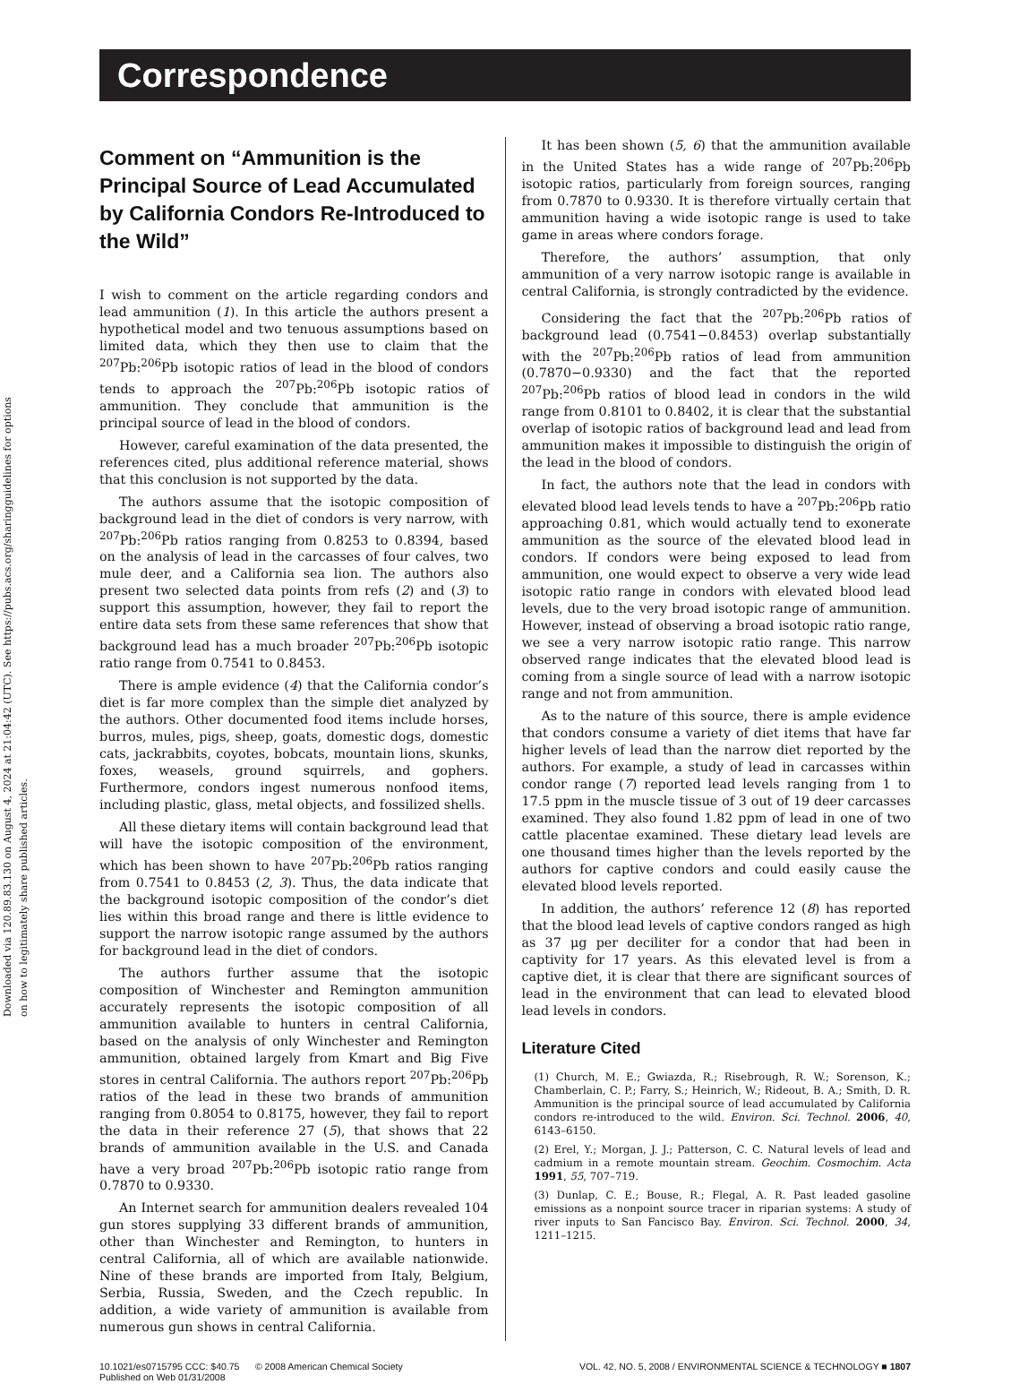Downloaded via 120.89.83.130 on August 4, 2024 at 21:04:42 (UTC). See https://pubs.acs.org/sharingguidelines for options on how to legitimately share published articles.
Correspondence
Comment on “Ammunition is the Principal Source of Lead Accumulated by California Condors Re-Introduced to the Wild”
I wish to comment on the article regarding condors and lead ammunition (1). In this article the authors present a hypothetical model and two tenuous assumptions based on limited data, which they then use to claim that the <sup>207</sup>Pb:<sup>206</sup>Pb isotopic ratios of lead in the blood of condors tends to approach the <sup>207</sup>Pb:<sup>206</sup>Pb isotopic ratios of ammunition. They conclude that ammunition is the principal source of lead in the blood of condors.
However, careful examination of the data presented, the references cited, plus additional reference material, shows that this conclusion is not supported by the data.
The authors assume that the isotopic composition of background lead in the diet of condors is very narrow, with <sup>207</sup>Pb:<sup>206</sup>Pb ratios ranging from 0.8253 to 0.8394, based on the analysis of lead in the carcasses of four calves, two mule deer, and a California sea lion. The authors also present two selected data points from refs (2) and (3) to support this assumption, however, they fail to report the entire data sets from these same references that show that background lead has a much broader <sup>207</sup>Pb:<sup>206</sup>Pb isotopic ratio range from 0.7541 to 0.8453.
There is ample evidence (4) that the California condor’s diet is far more complex than the simple diet analyzed by the authors. Other documented food items include horses, burros, mules, pigs, sheep, goats, domestic dogs, domestic cats, jackrabbits, coyotes, bobcats, mountain lions, skunks, foxes, weasels, ground squirrels, and gophers. Furthermore, condors ingest numerous nonfood items, including plastic, glass, metal objects, and fossilized shells.
All these dietary items will contain background lead that will have the isotopic composition of the environment, which has been shown to have <sup>207</sup>Pb:<sup>206</sup>Pb ratios ranging from 0.7541 to 0.8453 (2, 3). Thus, the data indicate that the background isotopic composition of the condor’s diet lies within this broad range and there is little evidence to support the narrow isotopic range assumed by the authors for background lead in the diet of condors.
The authors further assume that the isotopic composition of Winchester and Remington ammunition accurately represents the isotopic composition of all ammunition available to hunters in central California, based on the analysis of only Winchester and Remington ammunition, obtained largely from Kmart and Big Five stores in central California. The authors report <sup>207</sup>Pb:<sup>206</sup>Pb ratios of the lead in these two brands of ammunition ranging from 0.8054 to 0.8175, however, they fail to report the data in their reference 27 (5), that shows that 22 brands of ammunition available in the U.S. and Canada have a very broad <sup>207</sup>Pb:<sup>206</sup>Pb isotopic ratio range from 0.7870 to 0.9330.
An Internet search for ammunition dealers revealed 104 gun stores supplying 33 different brands of ammunition, other than Winchester and Remington, to hunters in central California, all of which are available nationwide. Nine of these brands are imported from Italy, Belgium, Serbia, Russia, Sweden, and the Czech republic. In addition, a wide variety of ammunition is available from numerous gun shows in central California.
It has been shown (5, 6) that the ammunition available in the United States has a wide range of <sup>207</sup>Pb:<sup>206</sup>Pb isotopic ratios, particularly from foreign sources, ranging from 0.7870 to 0.9330. It is therefore virtually certain that ammunition having a wide isotopic range is used to take game in areas where condors forage.
Therefore, the authors’ assumption, that only ammunition of a very narrow isotopic range is available in central California, is strongly contradicted by the evidence.
Considering the fact that the <sup>207</sup>Pb:<sup>206</sup>Pb ratios of background lead (0.7541−0.8453) overlap substantially with the <sup>207</sup>Pb:<sup>206</sup>Pb ratios of lead from ammunition (0.7870−0.9330) and the fact that the reported <sup>207</sup>Pb:<sup>206</sup>Pb ratios of blood lead in condors in the wild range from 0.8101 to 0.8402, it is clear that the substantial overlap of isotopic ratios of background lead and lead from ammunition makes it impossible to distinguish the origin of the lead in the blood of condors.
In fact, the authors note that the lead in condors with elevated blood lead levels tends to have a <sup>207</sup>Pb:<sup>206</sup>Pb ratio approaching 0.81, which would actually tend to exonerate ammunition as the source of the elevated blood lead in condors. If condors were being exposed to lead from ammunition, one would expect to observe a very wide lead isotopic ratio range in condors with elevated blood lead levels, due to the very broad isotopic range of ammunition. However, instead of observing a broad isotopic ratio range, we see a very narrow isotopic ratio range. This narrow observed range indicates that the elevated blood lead is coming from a single source of lead with a narrow isotopic range and not from ammunition.
As to the nature of this source, there is ample evidence that condors consume a variety of diet items that have far higher levels of lead than the narrow diet reported by the authors. For example, a study of lead in carcasses within condor range (7) reported lead levels ranging from 1 to 17.5 ppm in the muscle tissue of 3 out of 19 deer carcasses examined. They also found 1.82 ppm of lead in one of two cattle placentae examined. These dietary lead levels are one thousand times higher than the levels reported by the authors for captive condors and could easily cause the elevated blood levels reported.
In addition, the authors’ reference 12 (8) has reported that the blood lead levels of captive condors ranged as high as 37 μg per deciliter for a condor that had been in captivity for 17 years. As this elevated level is from a captive diet, it is clear that there are significant sources of lead in the environment that can lead to elevated blood lead levels in condors.
Literature Cited
(1) Church, M. E.; Gwiazda, R.; Risebrough, R. W.; Sorenson, K.; Chamberlain, C. P.; Farry, S.; Heinrich, W.; Rideout, B. A.; Smith, D. R. Ammunition is the principal source of lead accumulated by California condors re-introduced to the wild. Environ. Sci. Technol. 2006, 40, 6143–6150.
(2) Erel, Y.; Morgan, J. J.; Patterson, C. C. Natural levels of lead and cadmium in a remote mountain stream. Geochim. Cosmochim. Acta 1991, 55, 707–719.
(3) Dunlap, C. E.; Bouse, R.; Flegal, A. R. Past leaded gasoline emissions as a nonpoint source tracer in riparian systems: A study of river inputs to San Fancisco Bay. Environ. Sci. Technol. 2000, 34, 1211–1215.
10.1021/es0715795 CCC: $40.75 © 2008 American Chemical Society
Published on Web 01/31/2008
VOL. 42, NO. 5, 2008 / ENVIRONMENTAL SCIENCE & TECHNOLOGY ■ 1807